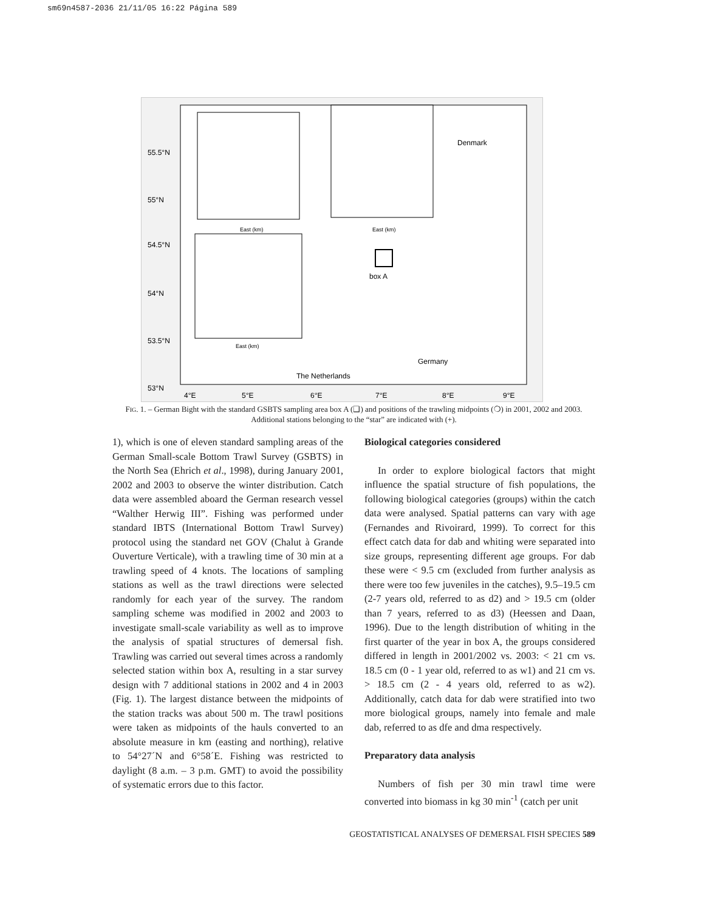sm69n4587-2036 21/11/05 16:22 Página 589
box A
Denmark
Germany
The Netherlands
55.5°N
55°N
54.5°N
54°N
53.5°N
53°N
4°E
5°E
6°E
7°E
8°E
9°E
East (km)
East (km)
East (km)
FIG. 1. – German Bight with the standard GSBTS sampling area box A (❑) and positions of the trawling midpoints (❍) in 2001, 2002 and 2003. Additional stations belonging to the “star” are indicated with (+).
1), which is one of eleven standard sampling areas of the German Small-scale Bottom Trawl Survey (GSBTS) in the North Sea (Ehrich et al., 1998), during January 2001, 2002 and 2003 to observe the winter distribution. Catch data were assembled aboard the German research vessel “Walther Herwig III”. Fishing was performed under standard IBTS (International Bottom Trawl Survey) protocol using the standard net GOV (Chalut à Grande Ouverture Verticale), with a trawling time of 30 min at a trawling speed of 4 knots. The locations of sampling stations as well as the trawl directions were selected randomly for each year of the survey. The random sampling scheme was modified in 2002 and 2003 to investigate small-scale variability as well as to improve the analysis of spatial structures of demersal fish. Trawling was carried out several times across a randomly selected station within box A, resulting in a star survey design with 7 additional stations in 2002 and 4 in 2003 (Fig. 1). The largest distance between the midpoints of the station tracks was about 500 m. The trawl positions were taken as midpoints of the hauls converted to an absolute measure in km (easting and northing), relative to 54°27´N and 6°58´E. Fishing was restricted to daylight (8 a.m. – 3 p.m. GMT) to avoid the possibility of systematic errors due to this factor.
Biological categories considered
In order to explore biological factors that might influence the spatial structure of fish populations, the following biological categories (groups) within the catch data were analysed. Spatial patterns can vary with age (Fernandes and Rivoirard, 1999). To correct for this effect catch data for dab and whiting were separated into size groups, representing different age groups. For dab these were < 9.5 cm (excluded from further analysis as there were too few juveniles in the catches), 9.5–19.5 cm (2-7 years old, referred to as d2) and > 19.5 cm (older than 7 years, referred to as d3) (Heessen and Daan, 1996). Due to the length distribution of whiting in the first quarter of the year in box A, the groups considered differed in length in 2001/2002 vs. 2003: < 21 cm vs. 18.5 cm (0 - 1 year old, referred to as w1) and 21 cm vs. > 18.5 cm (2 - 4 years old, referred to as w2). Additionally, catch data for dab were stratified into two more biological groups, namely into female and male dab, referred to as dfe and dma respectively.
Preparatory data analysis
Numbers of fish per 30 min trawl time were converted into biomass in kg 30 min<sup>-1</sup> (catch per unit
GEOSTATISTICAL ANALYSES OF DEMERSAL FISH SPECIES 589